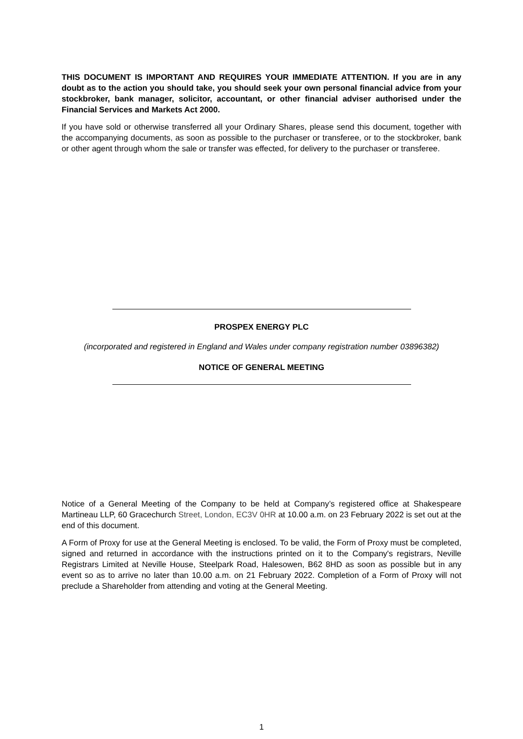THIS DOCUMENT IS IMPORTANT AND REQUIRES YOUR IMMEDIATE ATTENTION. If you are in any doubt as to the action you should take, you should seek your own personal financial advice from your stockbroker, bank manager, solicitor, accountant, or other financial adviser authorised under the Financial Services and Markets Act 2000.
If you have sold or otherwise transferred all your Ordinary Shares, please send this document, together with the accompanying documents, as soon as possible to the purchaser or transferee, or to the stockbroker, bank or other agent through whom the sale or transfer was effected, for delivery to the purchaser or transferee.
PROSPEX ENERGY PLC
(incorporated and registered in England and Wales under company registration number 03896382)
NOTICE OF GENERAL MEETING
Notice of a General Meeting of the Company to be held at Company’s registered office at Shakespeare Martineau LLP, 60 Gracechurch Street, London, EC3V 0HR at 10.00 a.m. on 23 February 2022 is set out at the end of this document.
A Form of Proxy for use at the General Meeting is enclosed. To be valid, the Form of Proxy must be completed, signed and returned in accordance with the instructions printed on it to the Company's registrars, Neville Registrars Limited at Neville House, Steelpark Road, Halesowen, B62 8HD as soon as possible but in any event so as to arrive no later than 10.00 a.m. on 21 February 2022. Completion of a Form of Proxy will not preclude a Shareholder from attending and voting at the General Meeting.
1